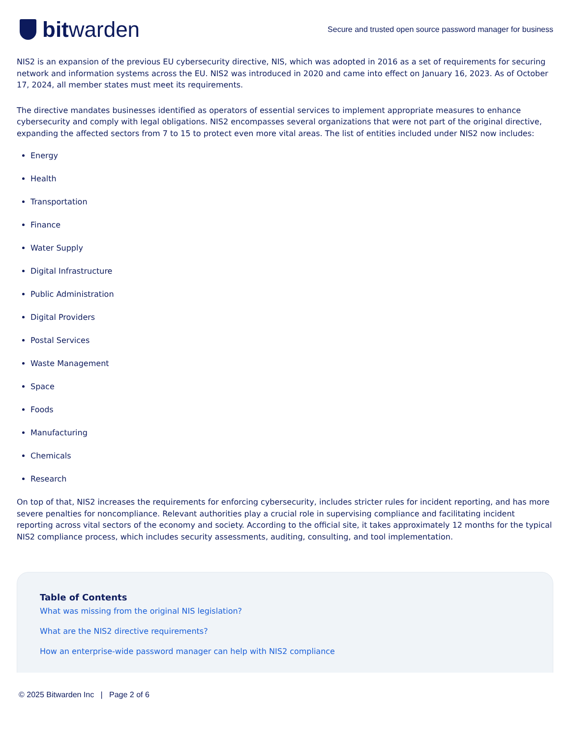bit warden
Secure and trusted open source password manager for business
NIS2 is an expansion of the previous EU cybersecurity directive, NIS, which was adopted in 2016 as a set of requirements for securing network and information systems across the EU. NIS2 was introduced in 2020 and came into effect on January 16, 2023. As of October 17, 2024, all member states must meet its requirements.
The directive mandates businesses identified as operators of essential services to implement appropriate measures to enhance cybersecurity and comply with legal obligations. NIS2 encompasses several organizations that were not part of the original directive, expanding the affected sectors from 7 to 15 to protect even more vital areas. The list of entities included under NIS2 now includes:
Energy
Health
Transportation
Finance
Water Supply
Digital Infrastructure
Public Administration
Digital Providers
Postal Services
Waste Management
Space
Foods
Manufacturing
Chemicals
Research
On top of that, NIS2 increases the requirements for enforcing cybersecurity, includes stricter rules for incident reporting, and has more severe penalties for noncompliance. Relevant authorities play a crucial role in supervising compliance and facilitating incident reporting across vital sectors of the economy and society. According to the official site, it takes approximately 12 months for the typical NIS2 compliance process, which includes security assessments, auditing, consulting, and tool implementation.
Table of Contents
What was missing from the original NIS legislation?
What are the NIS2 directive requirements?
How an enterprise-wide password manager can help with NIS2 compliance
© 2025 Bitwarden Inc | Page 2 of 6